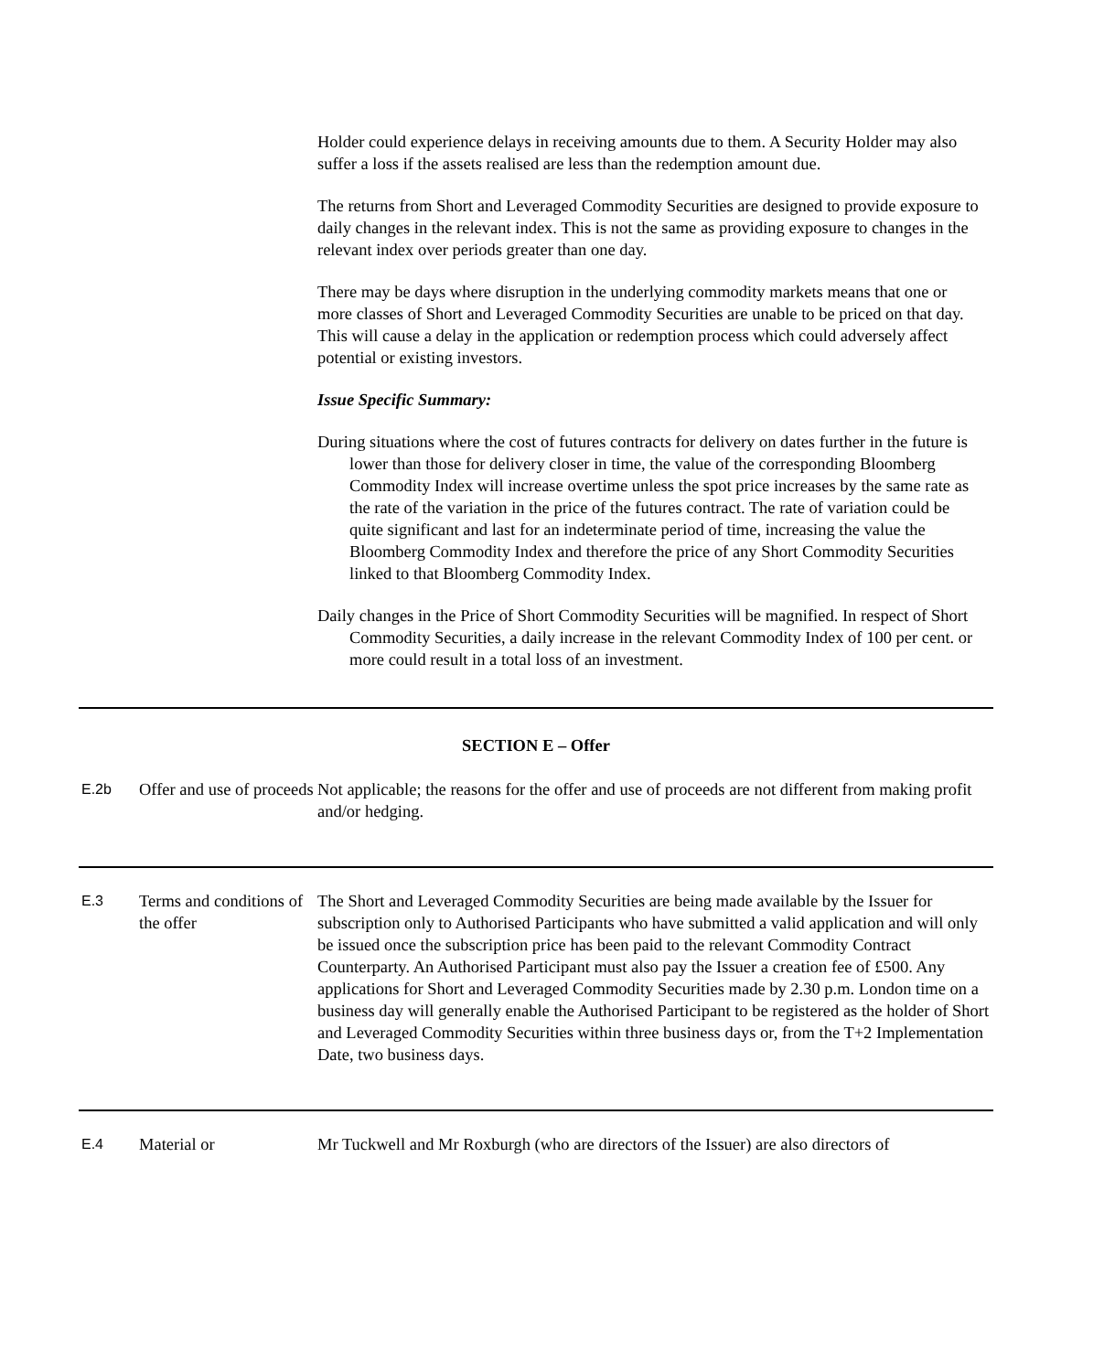Holder could experience delays in receiving amounts due to them. A Security Holder may also suffer a loss if the assets realised are less than the redemption amount due.
The returns from Short and Leveraged Commodity Securities are designed to provide exposure to daily changes in the relevant index. This is not the same as providing exposure to changes in the relevant index over periods greater than one day.
There may be days where disruption in the underlying commodity markets means that one or more classes of Short and Leveraged Commodity Securities are unable to be priced on that day. This will cause a delay in the application or redemption process which could adversely affect potential or existing investors.
Issue Specific Summary:
During situations where the cost of futures contracts for delivery on dates further in the future is lower than those for delivery closer in time, the value of the corresponding Bloomberg Commodity Index will increase overtime unless the spot price increases by the same rate as the rate of the variation in the price of the futures contract. The rate of variation could be quite significant and last for an indeterminate period of time, increasing the value the Bloomberg Commodity Index and therefore the price of any Short Commodity Securities linked to that Bloomberg Commodity Index.
Daily changes in the Price of Short Commodity Securities will be magnified. In respect of Short Commodity Securities, a daily increase in the relevant Commodity Index of 100 per cent. or more could result in a total loss of an investment.
| SECTION E – Offer | | |
| E.2b | Offer and use of proceeds | Not applicable; the reasons for the offer and use of proceeds are not different from making profit and/or hedging. |
| E.3 | Terms and conditions of the offer | The Short and Leveraged Commodity Securities are being made available by the Issuer for subscription only to Authorised Participants who have submitted a valid application and will only be issued once the subscription price has been paid to the relevant Commodity Contract Counterparty. An Authorised Participant must also pay the Issuer a creation fee of £500. Any applications for Short and Leveraged Commodity Securities made by 2.30 p.m. London time on a business day will generally enable the Authorised Participant to be registered as the holder of Short and Leveraged Commodity Securities within three business days or, from the T+2 Implementation Date, two business days. |
| E.4 | Material or | Mr Tuckwell and Mr Roxburgh (who are directors of the Issuer) are also directors of |